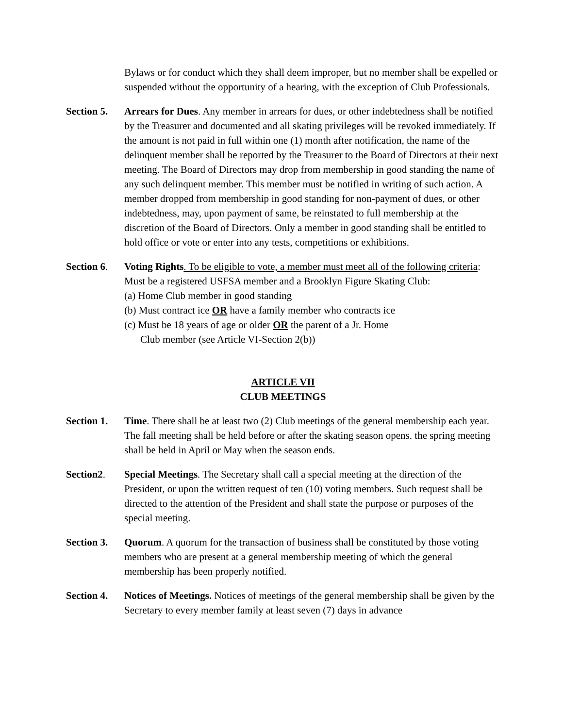Bylaws or for conduct which they shall deem improper, but no member shall be expelled or suspended without the opportunity of a hearing, with the exception of Club Professionals.
Section 5.
Arrears for Dues. Any member in arrears for dues, or other indebtedness shall be notified by the Treasurer and documented and all skating privileges will be revoked immediately. If the amount is not paid in full within one (1) month after notification, the name of the delinquent member shall be reported by the Treasurer to the Board of Directors at their next meeting. The Board of Directors may drop from membership in good standing the name of any such delinquent member. This member must be notified in writing of such action. A member dropped from membership in good standing for non-payment of dues, or other indebtedness, may, upon payment of same, be reinstated to full membership at the discretion of the Board of Directors. Only a member in good standing shall be entitled to hold office or vote or enter into any tests, competitions or exhibitions.
Section 6.
Voting Rights. To be eligible to vote, a member must meet all of the following criteria: Must be a registered USFSA member and a Brooklyn Figure Skating Club:
(a) Home Club member in good standing
(b) Must contract ice OR have a family member who contracts ice
(c) Must be 18 years of age or older OR the parent of a Jr. Home
Club member (see Article VI-Section 2(b))
ARTICLE VII
CLUB MEETINGS
Section 1.
Time. There shall be at least two (2) Club meetings of the general membership each year. The fall meeting shall be held before or after the skating season opens. the spring meeting shall be held in April or May when the season ends.
Section2. Special Meetings. The Secretary shall call a special meeting at the direction of the President, or upon the written request of ten (10) voting members. Such request shall be directed to the attention of the President and shall state the purpose or purposes of the special meeting.
Section 3.
Quorum. A quorum for the transaction of business shall be constituted by those voting members who are present at a general membership meeting of which the general membership has been properly notified.
Section 4.
Notices of Meetings. Notices of meetings of the general membership shall be given by the Secretary to every member family at least seven (7) days in advance